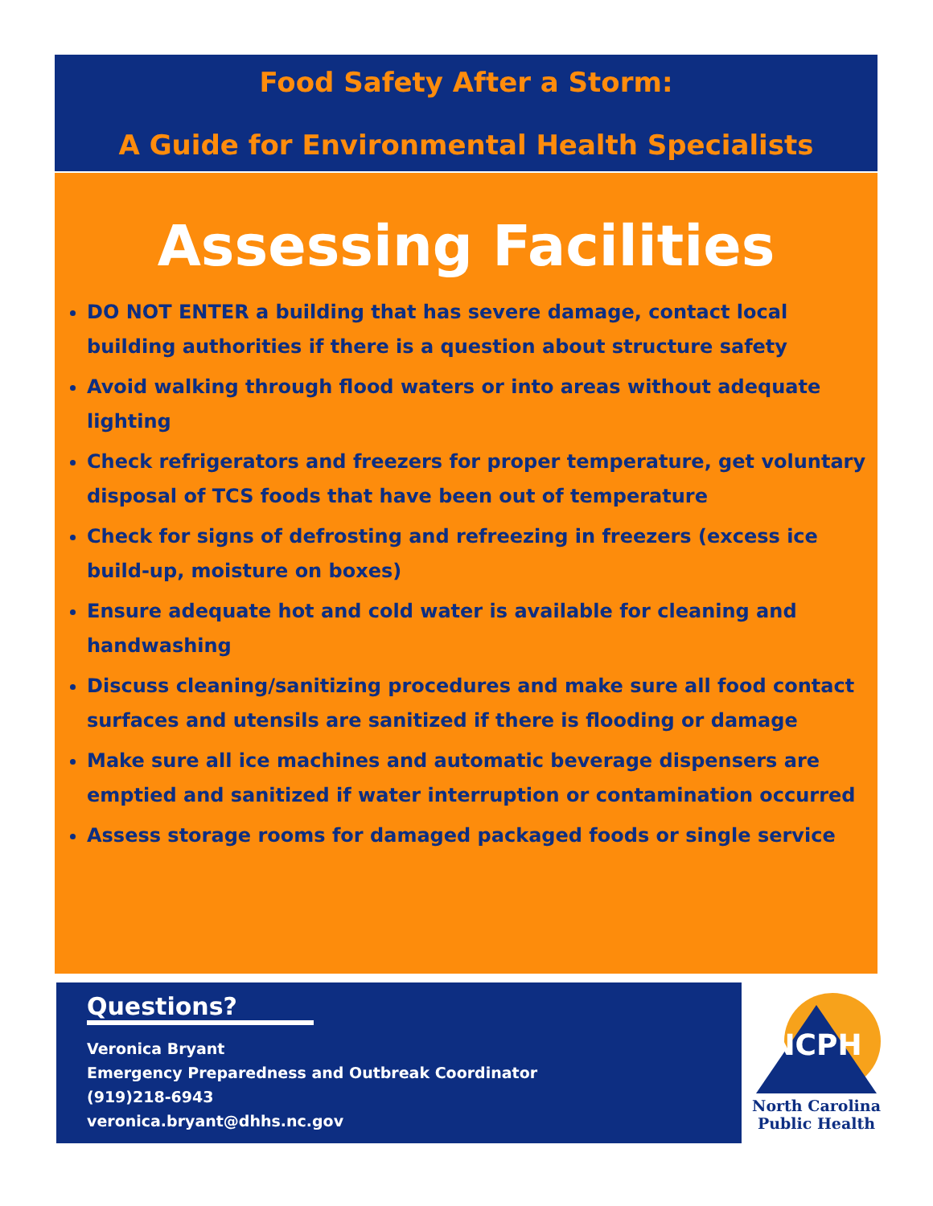Food Safety After a Storm:
A Guide for Environmental Health Specialists
Assessing Facilities
DO NOT ENTER a building that has severe damage, contact local building authorities if there is a question about structure safety
Avoid walking through flood waters or into areas without adequate lighting
Check refrigerators and freezers for proper temperature, get voluntary disposal of TCS foods that have been out of temperature
Check for signs of defrosting and refreezing in freezers (excess ice build-up, moisture on boxes)
Ensure adequate hot and cold water is available for cleaning and handwashing
Discuss cleaning/sanitizing procedures and make sure all food contact surfaces and utensils are sanitized if there is flooding or damage
Make sure all ice machines and automatic beverage dispensers are emptied and sanitized if water interruption or contamination occurred
Assess storage rooms for damaged packaged foods or single service
Questions?
Veronica Bryant
Emergency Preparedness and Outbreak Coordinator
(919)218-6943
veronica.bryant@dhhs.nc.gov
NCPH
North Carolina
Public Health